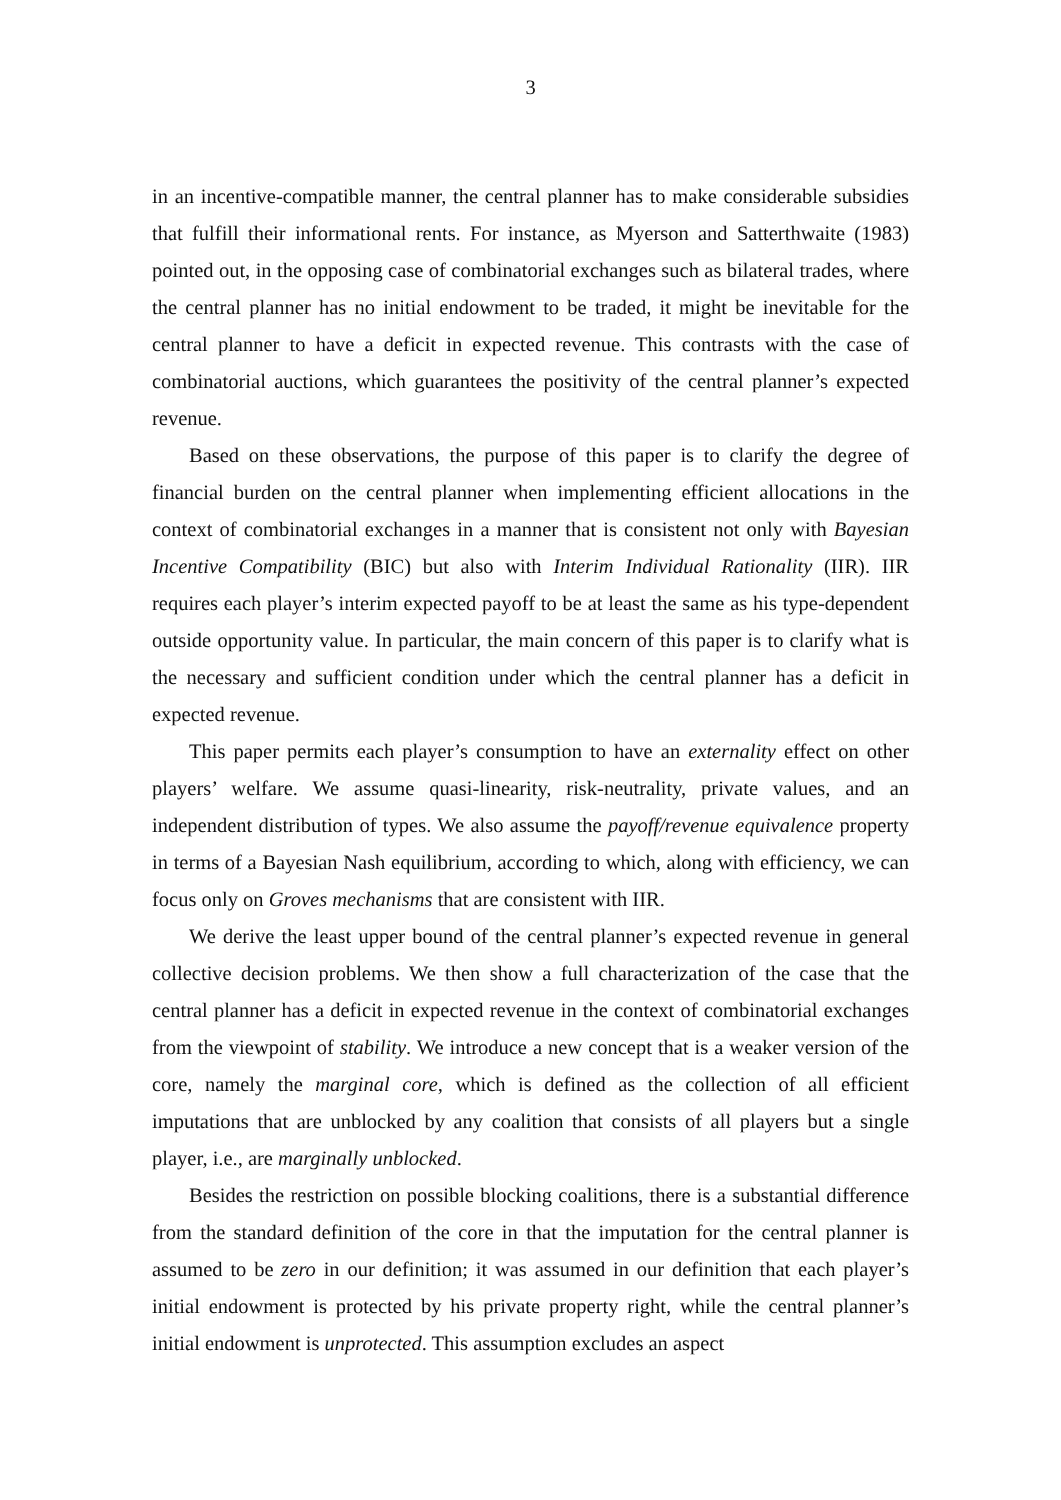3
in an incentive-compatible manner, the central planner has to make considerable subsidies that fulfill their informational rents. For instance, as Myerson and Satterthwaite (1983) pointed out, in the opposing case of combinatorial exchanges such as bilateral trades, where the central planner has no initial endowment to be traded, it might be inevitable for the central planner to have a deficit in expected revenue. This contrasts with the case of combinatorial auctions, which guarantees the positivity of the central planner’s expected revenue.
Based on these observations, the purpose of this paper is to clarify the degree of financial burden on the central planner when implementing efficient allocations in the context of combinatorial exchanges in a manner that is consistent not only with Bayesian Incentive Compatibility (BIC) but also with Interim Individual Rationality (IIR). IIR requires each player’s interim expected payoff to be at least the same as his type-dependent outside opportunity value. In particular, the main concern of this paper is to clarify what is the necessary and sufficient condition under which the central planner has a deficit in expected revenue.
This paper permits each player’s consumption to have an externality effect on other players’ welfare. We assume quasi-linearity, risk-neutrality, private values, and an independent distribution of types. We also assume the payoff/revenue equivalence property in terms of a Bayesian Nash equilibrium, according to which, along with efficiency, we can focus only on Groves mechanisms that are consistent with IIR.
We derive the least upper bound of the central planner’s expected revenue in general collective decision problems. We then show a full characterization of the case that the central planner has a deficit in expected revenue in the context of combinatorial exchanges from the viewpoint of stability. We introduce a new concept that is a weaker version of the core, namely the marginal core, which is defined as the collection of all efficient imputations that are unblocked by any coalition that consists of all players but a single player, i.e., are marginally unblocked.
Besides the restriction on possible blocking coalitions, there is a substantial difference from the standard definition of the core in that the imputation for the central planner is assumed to be zero in our definition; it was assumed in our definition that each player’s initial endowment is protected by his private property right, while the central planner’s initial endowment is unprotected. This assumption excludes an aspect